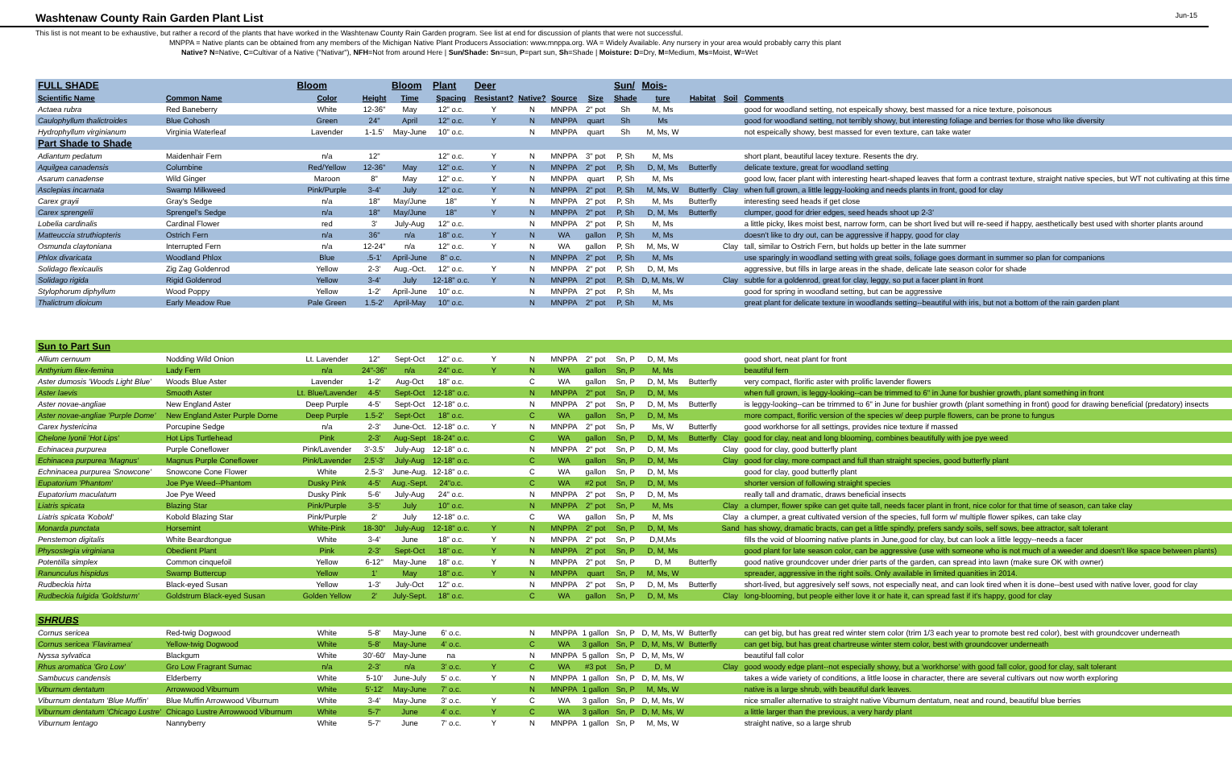Washtenaw County Rain Garden Plant List Jun-15
This list is not meant to be exhaustive, but rather a record of the plants that have worked in the Washtenaw County Rain Garden program. See list at end for discussion of plants that were not successful.
MNPPA = Native plants can be obtained from any members of the Michigan Native Plant Producers Association: www.mnppa.org. WA = Widely Available. Any nursery in your area would probably carry this plant
Native? N=Native, C=Cultivar of a Native ("Nativar"), NFH=Not from around Here | Sun/Shade: Sn=sun, P=part sun, Sh=Shade | Moisture: D=Dry, M=Medium, Ms=Moist, W=Wet
| FULL SHADE | | Bloom | | Bloom | Plant | Deer | | | | Sun/ | Mois- | | | |
| --- | --- | --- | --- | --- | --- | --- | --- | --- | --- | --- | --- | --- | --- | --- |
| Scientific Name | Common Name | Color | Height | Time | Spacing | Resistant? | Native? | Source | Size | Shade | ture | Habitat | Soil | Comments |
| Actaea rubra | Red Baneberry | White | 12-36" | May | 12" o.c. | Y | N | MNPPA | 2" pot | Sh | M, Ms | | | good for woodland setting, not espeically showy, best massed for a nice texture, poisonous |
| Caulophyllum thalictroides | Blue Cohosh | Green | 24" | April | 12" o.c. | Y | N | MNPPA | quart | Sh | Ms | | | good for woodland setting, not terribly showy, but interesting foliage and berries for those who like diversity |
| Hydrophyllum virginianum | Virginia Waterleaf | Lavender | 1-1.5' | May-June | 10" o.c. | | N | MNPPA | quart | Sh | M, Ms, W | | | not espeically showy, best massed for even texture, can take water |
| Part Shade to Shade | | | | | | | | | | | | | | |
| Adiantum pedatum | Maidenhair Fern | n/a | 12" | | 12" o.c. | Y | N | MNPPA | 3" pot | P, Sh | M, Ms | | | short plant, beautiful lacey texture. Resents the dry. |
| Aquilgea canadensis | Columbine | Red/Yellow | 12-36" | May | 12" o.c. | Y | N | MNPPA | 2" pot | P, Sh | D, M, Ms | Butterfly | | delicate texture, great for woodland setting |
| Asarum canadense | Wild Ginger | Maroon | 8" | May | 12" o.c. | Y | N | MNPPA | quart | P, Sh | M, Ms | | | good low, facer plant with interesting heart-shaped leaves that form a contrast texture, straight native species, but WT not cultivating at this time |
| Asclepias incarnata | Swamp Milkweed | Pink/Purple | 3-4' | July | 12" o.c. | Y | N | MNPPA | 2" pot | P, Sh | M, Ms, W | Butterfly | Clay | when full grown, a little leggy-looking and needs plants in front, good for clay |
| Carex grayii | Gray's Sedge | n/a | 18" | May/June | 18" | Y | N | MNPPA | 2" pot | P, Sh | M, Ms | Butterfly | | interesting seed heads if get close |
| Carex sprengelii | Sprengel's Sedge | n/a | 18" | May/June | 18" | Y | N | MNPPA | 2" pot | P, Sh | D, M, Ms | Butterfly | | clumper, good for drier edges, seed heads shoot up 2-3' |
| Lobelia cardinalis | Cardinal Flower | red | 3' | July-Aug | 12" o.c. | | N | MNPPA | 2" pot | P, Sh | M, Ms | | | a little picky, likes moist best, narrow form, can be short lived but will re-seed if happy, aesthetically best used with shorter plants around |
| Matteuccia struthiopteris | Ostrich Fern | n/a | 36" | n/a | 18" o.c. | Y | N | WA | gallon | P, Sh | M, Ms | | | doesn't like to dry out, can be aggressive if happy, good for clay |
| Osmunda claytoniana | Interrupted Fern | n/a | 12-24" | n/a | 12" o.c. | Y | N | WA | gallon | P, Sh | M, Ms, W | | Clay | tall, similar to Ostrich Fern, but holds up better in the late summer |
| Phlox divaricata | Woodland Phlox | Blue | .5-1' | April-June | 8" o.c. | | N | MNPPA | 2" pot | P, Sh | M, Ms | | | use sparingly in woodland setting with great soils, foliage goes dormant in summer so plan for companions |
| Solidago flexicaulis | Zig Zag Goldenrod | Yellow | 2-3' | Aug.-Oct. | 12" o.c. | Y | N | MNPPA | 2" pot | P, Sh | D, M, Ms | | | aggressive, but fills in large areas in the shade, delicate late season color for shade |
| Solidago rigida | Rigid Goldenrod | Yellow | 3-4' | July | 12-18" o.c. | Y | N | MNPPA | 2" pot | P, Sh | D, M, Ms, W | | Clay | subtle for a goldenrod, great for clay, leggy, so put a facer plant in front |
| Stylophorum diphyllum | Wood Poppy | Yellow | 1-2' | April-June | 10" o.c. | | N | MNPPA | 2" pot | P, Sh | M, Ms | | | good for spring in woodland setting, but can be aggressive |
| Thalictrum dioicum | Early Meadow Rue | Pale Green | 1.5-2' | April-May | 10" o.c. | | N | MNPPA | 2" pot | P, Sh | M, Ms | | | great plant for delicate texture in woodlands setting--beautiful with iris, but not a bottom of the rain garden plant |
| Sun to Part Sun | | | | | | | | | | | | | | |
| Allium cernuum | Nodding Wild Onion | Lt. Lavender | 12" | Sept-Oct | 12" o.c. | Y | N | MNPPA | 2" pot | Sn, P | D, M, Ms | | | good short, neat plant for front |
| Anthyrium filex-femina | Lady Fern | n/a | 24"-36" | n/a | 24" o.c. | Y | N | WA | gallon | Sn, P | M, Ms | | | beautiful fern |
| Aster dumosis 'Woods Light Blue' | Woods Blue Aster | Lavender | 1-2' | Aug-Oct | 18" o.c. | | C | WA | gallon | Sn, P | D, M, Ms | Butterfly | | very compact, florific aster with prolific lavender flowers |
| Aster laevis | Smooth Aster | Lt. Blue/Lavender | 4-5' | Sept-Oct | 12-18" o.c. | | N | MNPPA | 2" pot | Sn, P | D, M, Ms | | | when full grown, is leggy-looking--can be trimmed to 6" in June for bushier growth, plant something in front |
| Aster novae-angliae | New England Aster | Deep Purple | 4-5' | Sept-Oct | 12-18" o.c. | | N | MNPPA | 2" pot | Sn, P | D, M, Ms | Butterfly | | is leggy-looking--can be trimmed to 6" in June for bushier growth (plant something in front) good for drawing beneficial (predatory) insects |
| Aster novae-angliae 'Purple Dome' | New England Aster Purple Dome | Deep Purple | 1.5-2' | Sept-Oct | 18" o.c. | | C | WA | gallon | Sn, P | D, M, Ms | | | more compact, florific version of the species w/ deep purple flowers, can be prone to fungus |
| Carex hystericina | Porcupine Sedge | n/a | 2-3' | June-Oct. | 12-18" o.c. | Y | N | MNPPA | 2" pot | Sn, P | Ms, W | Butterfly | | good workhorse for all settings, provides nice texture if massed |
| Chelone lyonii 'Hot Lips' | Hot Lips Turtlehead | Pink | 2-3' | Aug-Sept | 18-24" o.c. | | C | WA | gallon | Sn, P | D, M, Ms | Butterfly | Clay | good for clay, neat and long blooming, combines beautifully with joe pye weed |
| Echinacea purpurea | Purple Coneflower | Pink/Lavender | 3'-3.5' | July-Aug | 12-18" o.c. | | N | MNPPA | 2" pot | Sn, P | D, M, Ms | | Clay | good for clay, good butterfly plant |
| Echinacea purpurea 'Magnus' | Magnus Purple Coneflower | Pink/Lavender | 2.5'-3' | July-Aug | 12-18" o.c. | | C | WA | gallon | Sn, P | D, M, Ms | | Clay | good for clay, more compact and full than straight species, good butterfly plant |
| Echninacea purpurea 'Snowcone' | Snowcone Cone Flower | White | 2.5-3' | June-Aug. | 12-18" o.c. | | C | WA | gallon | Sn, P | D, M, Ms | | | good for clay, good butterfly plant |
| Eupatorium 'Phantom' | Joe Pye Weed--Phantom | Dusky Pink | 4-5' | Aug.-Sept. | 24"o.c. | | C | WA | #2 pot | Sn, P | D, M, Ms | | | shorter version of following straight species |
| Eupatorium maculatum | Joe Pye Weed | Dusky Pink | 5-6' | July-Aug | 24" o.c. | | N | MNPPA | 2" pot | Sn, P | D, M, Ms | | | really tall and dramatic, draws beneficial insects |
| Liatris spicata | Blazing Star | Pink/Purple | 3-5' | July | 10" o.c. | | N | MNPPA | 2" pot | Sn, P | M, Ms | | Clay | a clumper, flower spike can get quite tall, needs facer plant in front, nice color for that time of season, can take clay |
| Liatris spicata 'Kobold' | Kobold Blazing Star | Pink/Purple | 2' | July | 12-18" o.c. | | C | WA | gallon | Sn, P | M, Ms | | Clay | a clumper, a great cultivated version of the species, full form w/ multiple flower spikes, can take clay |
| Monarda punctata | Horsemint | White-Pink | 18-30" | July-Aug | 12-18" o.c. | Y | N | MNPPA | 2" pot | Sn, P | D, M, Ms | | Sand | has showy, dramatic bracts, can get a little spindly, prefers sandy soils, self sows, bee attractor, salt tolerant |
| Penstemon digitalis | White Beardtongue | White | 3-4' | June | 18" o.c. | Y | N | MNPPA | 2" pot | Sn, P | D,M,Ms | | | fills the void of blooming native plants in June,good for clay, but can look a little leggy--needs a facer |
| Physostegia virginiana | Obedient Plant | Pink | 2-3' | Sept-Oct | 18" o.c. | Y | N | MNPPA | 2" pot | Sn, P | D, M, Ms | | | good plant for late season color, can be aggressive (use with someone who is not much of a weeder and doesn't like space between plants) |
| Potentilla simplex | Common cinquefoil | Yellow | 6-12" | May-June | 18" o.c. | Y | N | MNPPA | 2" pot | Sn, P | D, M | Butterfly | | good native groundcover under drier parts of the garden, can spread into lawn (make sure OK with owner) |
| Ranunculus hispidus | Swamp Buttercup | Yellow | 1' | May | 18" o.c. | Y | N | MNPPA | quart | Sn, P | M, Ms, W | | | spreader, aggressive in the right soils. Only available in limited quanities in 2014. |
| Rudbeckia hirta | Black-eyed Susan | Yellow | 1-3' | July-Oct | 12" o.c. | | N | MNPPA | 2" pot | Sn, P | D, M, Ms | Butterfly | | short-lived, but aggresively self sows, not especially neat, and can look tired when it is done--best used with native lover, good for clay |
| Rudbeckia fulgida 'Goldsturm' | Goldstrum Black-eyed Susan | Golden Yellow | 2' | July-Sept. | 18" o.c. | | C | WA | gallon | Sn, P | D, M, Ms | | Clay | long-blooming, but people either love it or hate it, can spread fast if it's happy, good for clay |
| SHRUBS | | | | | | | | | | | | | | |
| Cornus sericea | Red-twig Dogwood | White | 5-8' | May-June | 6' o.c. | | N | MNPPA | 1 gallon | Sn, P | D, M, Ms, W | Butterfly | | can get big, but has great red winter stem color (trim 1/3 each year to promote best red color), best with groundcover underneath |
| Cornus sericea 'Flaviramea' | Yellow-twig Dogwood | White | 5-8' | May-June | 4' o.c. | | C | WA | 3 gallon | Sn, P | D, M, Ms, W | Butterfly | | can get big, but has great chartreuse winter stem color, best with groundcover underneath |
| Nyssa sylvatica | Blackgum | White | 30'-60' | May-June | na | | N | MNPPA | 5 gallon | Sn, P | D, M, Ms, W | | | beautiful fall color |
| Rhus aromatica 'Gro Low' | Gro Low Fragrant Sumac | n/a | 2-3' | n/a | 3' o.c. | Y | C | WA | #3 pot | Sn, P | D, M | | Clay | good woody edge plant--not especially showy, but a 'workhorse' with good fall color, good for clay, salt tolerant |
| Sambucus candensis | Elderberry | White | 5-10' | June-July | 5' o.c. | Y | N | MNPPA | 1 gallon | Sn, P | D, M, Ms, W | | | takes a wide variety of conditions, a little loose in character, there are several cultivars out now worth exploring |
| Viburnum dentatum | Arrowwood Viburnum | White | 5'-12' | May-June | 7' o.c. | | N | MNPPA | 1 gallon | Sn, P | M, Ms, W | | | native is a large shrub, with beautiful dark leaves. |
| Viburnum dentatum 'Blue Muffin' | Blue Muffin Arrowwood Viburnum | White | 3-4' | May-June | 3' o.c. | Y | C | WA | 3 gallon | Sn, P | D, M, Ms, W | | | nice smaller alternative to straight native Viburnum dentatum, neat and round, beautiful blue berries |
| Viburnum dentatum 'Chicago Lustre' | Chicago Lustre Arrowwood Viburnum | White | 5-7' | June | 4' o.c. | Y | C | WA | 3 gallon | Sn, P | D, M, Ms, W | | | a little larger than the previous, a very hardy plant |
| Viburnum lentago | Nannyberry | White | 5-7' | June | 7' o.c. | Y | N | MNPPA | 1 gallon | Sn, P | M, Ms, W | | | straight native, so a large shrub |